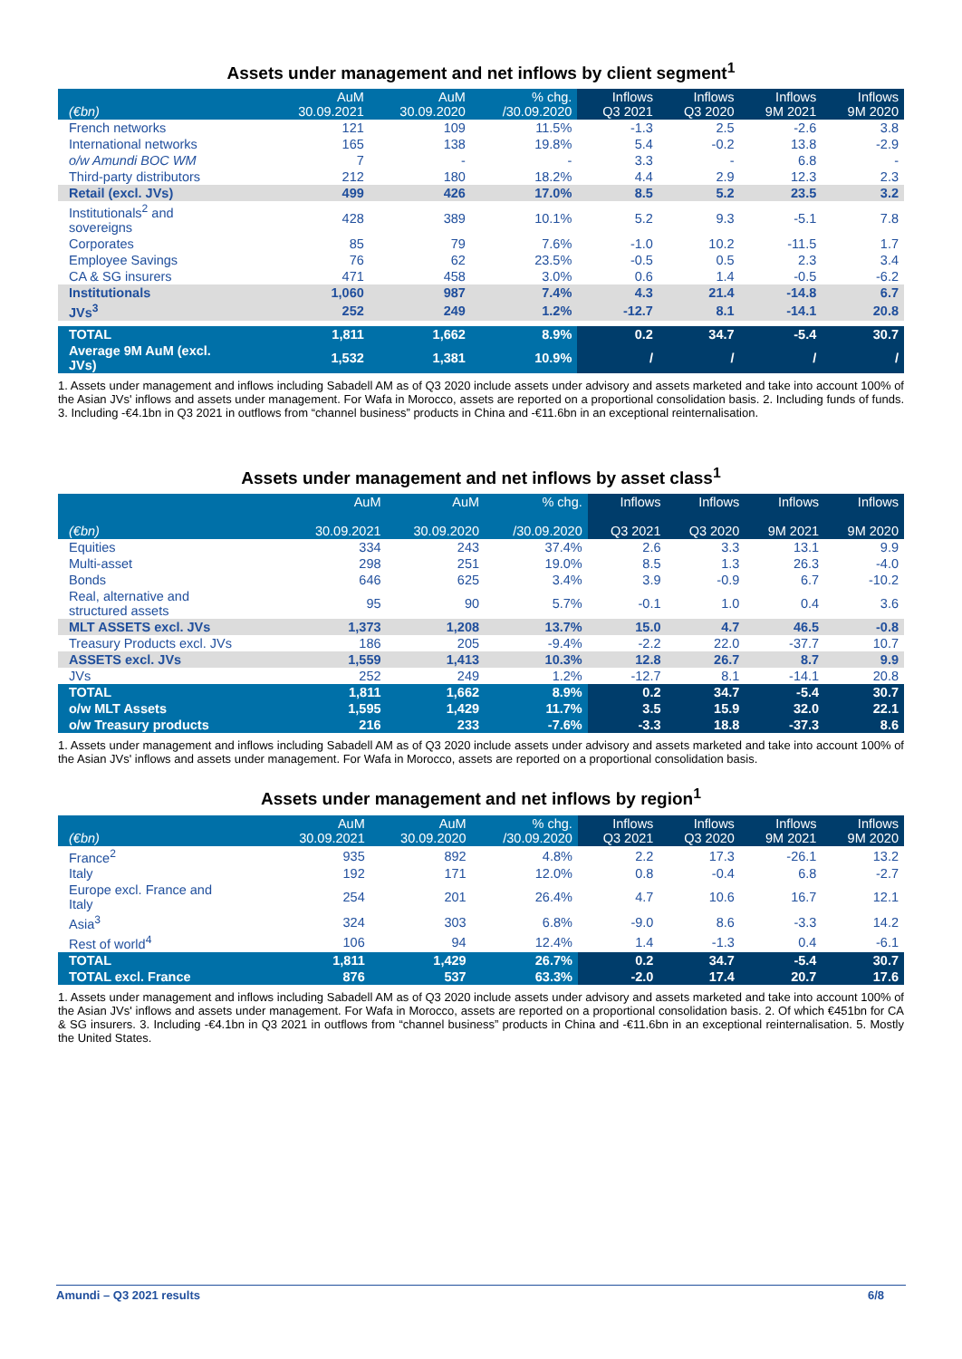Assets under management and net inflows by client segment<sup>1</sup>
| (€bn) | AuM 30.09.2021 | AuM 30.09.2020 | % chg. /30.09.2020 | Inflows Q3 2021 | Inflows Q3 2020 | Inflows 9M 2021 | Inflows 9M 2020 |
| --- | --- | --- | --- | --- | --- | --- | --- |
| French networks | 121 | 109 | 11.5% | -1.3 | 2.5 | -2.6 | 3.8 |
| International networks | 165 | 138 | 19.8% | 5.4 | -0.2 | 13.8 | -2.9 |
| o/w Amundi BOC WM | 7 | - | - | 3.3 | - | 6.8 | - |
| Third-party distributors | 212 | 180 | 18.2% | 4.4 | 2.9 | 12.3 | 2.3 |
| Retail (excl. JVs) | 499 | 426 | 17.0% | 8.5 | 5.2 | 23.5 | 3.2 |
| Institutionals<sup>2</sup> and sovereigns | 428 | 389 | 10.1% | 5.2 | 9.3 | -5.1 | 7.8 |
| Corporates | 85 | 79 | 7.6% | -1.0 | 10.2 | -11.5 | 1.7 |
| Employee Savings | 76 | 62 | 23.5% | -0.5 | 0.5 | 2.3 | 3.4 |
| CA & SG insurers | 471 | 458 | 3.0% | 0.6 | 1.4 | -0.5 | -6.2 |
| Institutionals | 1,060 | 987 | 7.4% | 4.3 | 21.4 | -14.8 | 6.7 |
| JVs<sup>3</sup> | 252 | 249 | 1.2% | -12.7 | 8.1 | -14.1 | 20.8 |
| TOTAL | 1,811 | 1,662 | 8.9% | 0.2 | 34.7 | -5.4 | 30.7 |
| Average 9M AuM (excl. JVs) | 1,532 | 1,381 | 10.9% | / | / | / | / |
1. Assets under management and inflows including Sabadell AM as of Q3 2020 include assets under advisory and assets marketed and take into account 100% of the Asian JVs' inflows and assets under management. For Wafa in Morocco, assets are reported on a proportional consolidation basis. 2. Including funds of funds. 3. Including -€4.1bn in Q3 2021 in outflows from “channel business” products in China and -€11.6bn in an exceptional reinternalisation.
Assets under management and net inflows by asset class<sup>1</sup>
| (€bn) | AuM 30.09.2021 | AuM 30.09.2020 | % chg. /30.09.2020 | Inflows Q3 2021 | Inflows Q3 2020 | Inflows 9M 2021 | Inflows 9M 2020 |
| --- | --- | --- | --- | --- | --- | --- | --- |
| Equities | 334 | 243 | 37.4% | 2.6 | 3.3 | 13.1 | 9.9 |
| Multi-asset | 298 | 251 | 19.0% | 8.5 | 1.3 | 26.3 | -4.0 |
| Bonds | 646 | 625 | 3.4% | 3.9 | -0.9 | 6.7 | -10.2 |
| Real, alternative and structured assets | 95 | 90 | 5.7% | -0.1 | 1.0 | 0.4 | 3.6 |
| MLT ASSETS excl. JVs | 1,373 | 1,208 | 13.7% | 15.0 | 4.7 | 46.5 | -0.8 |
| Treasury Products excl. JVs | 186 | 205 | -9.4% | -2.2 | 22.0 | -37.7 | 10.7 |
| ASSETS excl. JVs | 1,559 | 1,413 | 10.3% | 12.8 | 26.7 | 8.7 | 9.9 |
| JVs | 252 | 249 | 1.2% | -12.7 | 8.1 | -14.1 | 20.8 |
| TOTAL | 1,811 | 1,662 | 8.9% | 0.2 | 34.7 | -5.4 | 30.7 |
| o/w MLT Assets | 1,595 | 1,429 | 11.7% | 3.5 | 15.9 | 32.0 | 22.1 |
| o/w Treasury products | 216 | 233 | -7.6% | -3.3 | 18.8 | -37.3 | 8.6 |
1. Assets under management and inflows including Sabadell AM as of Q3 2020 include assets under advisory and assets marketed and take into account 100% of the Asian JVs' inflows and assets under management. For Wafa in Morocco, assets are reported on a proportional consolidation basis.
Assets under management and net inflows by region<sup>1</sup>
| (€bn) | AuM 30.09.2021 | AuM 30.09.2020 | % chg. /30.09.2020 | Inflows Q3 2021 | Inflows Q3 2020 | Inflows 9M 2021 | Inflows 9M 2020 |
| --- | --- | --- | --- | --- | --- | --- | --- |
| France<sup>2</sup> | 935 | 892 | 4.8% | 2.2 | 17.3 | -26.1 | 13.2 |
| Italy | 192 | 171 | 12.0% | 0.8 | -0.4 | 6.8 | -2.7 |
| Europe excl. France and Italy | 254 | 201 | 26.4% | 4.7 | 10.6 | 16.7 | 12.1 |
| Asia<sup>3</sup> | 324 | 303 | 6.8% | -9.0 | 8.6 | -3.3 | 14.2 |
| Rest of world<sup>4</sup> | 106 | 94 | 12.4% | 1.4 | -1.3 | 0.4 | -6.1 |
| TOTAL | 1,811 | 1,429 | 26.7% | 0.2 | 34.7 | -5.4 | 30.7 |
| TOTAL excl. France | 876 | 537 | 63.3% | -2.0 | 17.4 | 20.7 | 17.6 |
1. Assets under management and inflows including Sabadell AM as of Q3 2020 include assets under advisory and assets marketed and take into account 100% of the Asian JVs' inflows and assets under management. For Wafa in Morocco, assets are reported on a proportional consolidation basis. 2. Of which €451bn for CA & SG insurers. 3. Including -€4.1bn in Q3 2021 in outflows from “channel business” products in China and -€11.6bn in an exceptional reinternalisation. 5. Mostly the United States.
Amundi – Q3 2021 results 6/8